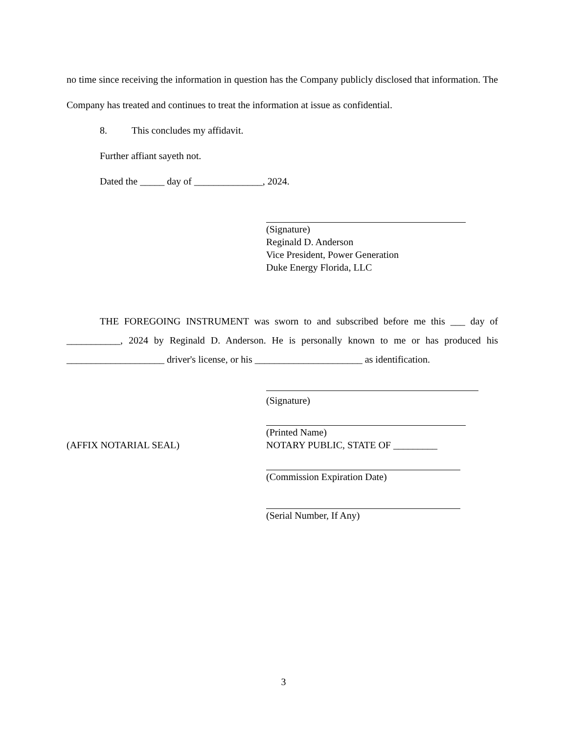no time since receiving the information in question has the Company publicly disclosed that information. The Company has treated and continues to treat the information at issue as confidential.
8. This concludes my affidavit.
Further affiant sayeth not.
Dated the _____ day of ______________, 2024.
(Signature)
Reginald D. Anderson
Vice President, Power Generation
Duke Energy Florida, LLC
THE FOREGOING INSTRUMENT was sworn to and subscribed before me this ___ day of ___________, 2024 by Reginald D. Anderson. He is personally known to me or has produced his ____________________ driver's license, or his ______________________ as identification.
(Signature)
(Printed Name)
(AFFIX NOTARIAL SEAL) NOTARY PUBLIC, STATE OF _________
(Commission Expiration Date)
(Serial Number, If Any)
3